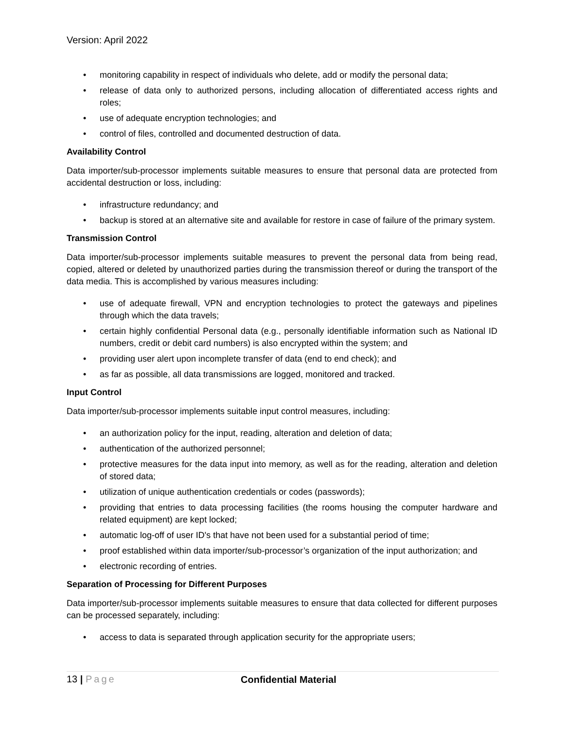Version: April 2022
• monitoring capability in respect of individuals who delete, add or modify the personal data;
• release of data only to authorized persons, including allocation of differentiated access rights and roles;
• use of adequate encryption technologies; and
• control of files, controlled and documented destruction of data.
Availability Control
Data importer/sub-processor implements suitable measures to ensure that personal data are protected from accidental destruction or loss, including:
• infrastructure redundancy; and
• backup is stored at an alternative site and available for restore in case of failure of the primary system.
Transmission Control
Data importer/sub-processor implements suitable measures to prevent the personal data from being read, copied, altered or deleted by unauthorized parties during the transmission thereof or during the transport of the data media. This is accomplished by various measures including:
• use of adequate firewall, VPN and encryption technologies to protect the gateways and pipelines through which the data travels;
• certain highly confidential Personal data (e.g., personally identifiable information such as National ID numbers, credit or debit card numbers) is also encrypted within the system; and
• providing user alert upon incomplete transfer of data (end to end check); and
• as far as possible, all data transmissions are logged, monitored and tracked.
Input Control
Data importer/sub-processor implements suitable input control measures, including:
• an authorization policy for the input, reading, alteration and deletion of data;
• authentication of the authorized personnel;
• protective measures for the data input into memory, as well as for the reading, alteration and deletion of stored data;
• utilization of unique authentication credentials or codes (passwords);
• providing that entries to data processing facilities (the rooms housing the computer hardware and related equipment) are kept locked;
• automatic log-off of user ID's that have not been used for a substantial period of time;
• proof established within data importer/sub-processor’s organization of the input authorization; and
• electronic recording of entries.
Separation of Processing for Different Purposes
Data importer/sub-processor implements suitable measures to ensure that data collected for different purposes can be processed separately, including:
• access to data is separated through application security for the appropriate users;
13 | Page Confidential Material